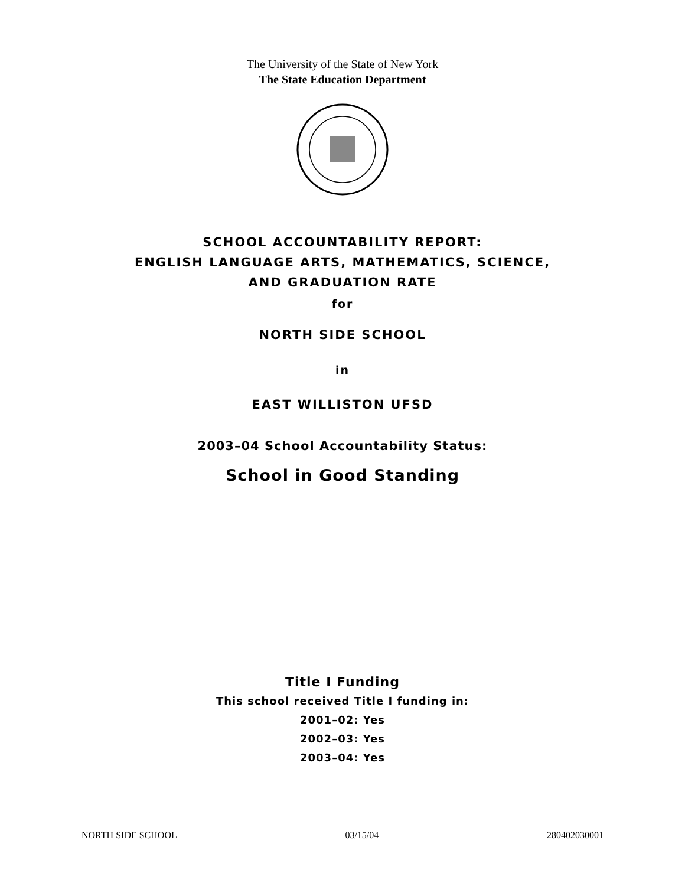The University of the State of New York
The State Education Department
SCHOOL ACCOUNTABILITY REPORT:
ENGLISH LANGUAGE ARTS, MATHEMATICS, SCIENCE,
AND GRADUATION RATE
for
NORTH SIDE SCHOOL
in
EAST WILLISTON UFSD
2003–04 School Accountability Status:
School in Good Standing
Title I Funding
This school received Title I funding in:
2001–02: Yes
2002–03: Yes
2003–04: Yes
NORTH SIDE SCHOOL 03/15/04 280402030001